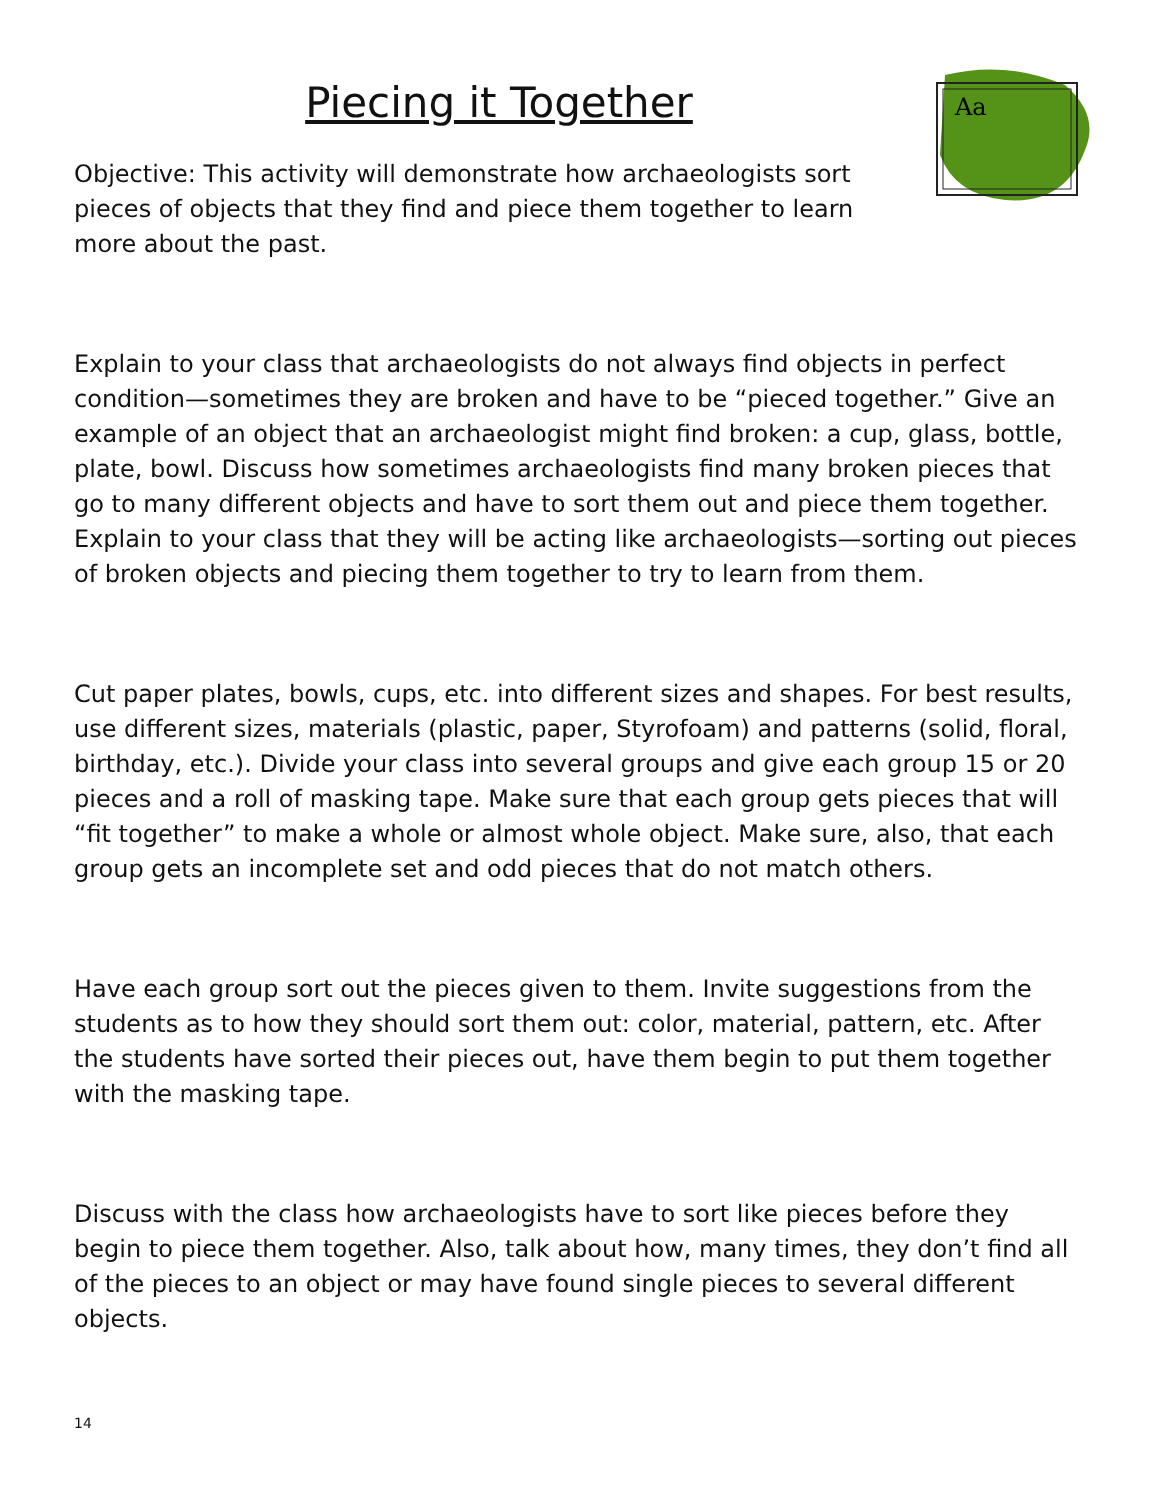Piecing it Together
Aa
Objective: This activity will demonstrate how archaeologists sort pieces of objects that they find and piece them together to learn more about the past.
Explain to your class that archaeologists do not always find objects in perfect condition—sometimes they are broken and have to be “pieced together.” Give an example of an object that an archaeologist might find broken: a cup, glass, bottle, plate, bowl. Discuss how sometimes archaeologists find many broken pieces that go to many different objects and have to sort them out and piece them together. Explain to your class that they will be acting like archaeologists—sorting out pieces of broken objects and piecing them together to try to learn from them.
Cut paper plates, bowls, cups, etc. into different sizes and shapes. For best results, use different sizes, materials (plastic, paper, Styrofoam) and patterns (solid, floral, birthday, etc.). Divide your class into several groups and give each group 15 or 20 pieces and a roll of masking tape. Make sure that each group gets pieces that will “fit together” to make a whole or almost whole object. Make sure, also, that each group gets an incomplete set and odd pieces that do not match others.
Have each group sort out the pieces given to them. Invite suggestions from the students as to how they should sort them out: color, material, pattern, etc. After the students have sorted their pieces out, have them begin to put them together with the masking tape.
Discuss with the class how archaeologists have to sort like pieces before they begin to piece them together. Also, talk about how, many times, they don’t find all of the pieces to an object or may have found single pieces to several different objects.
14